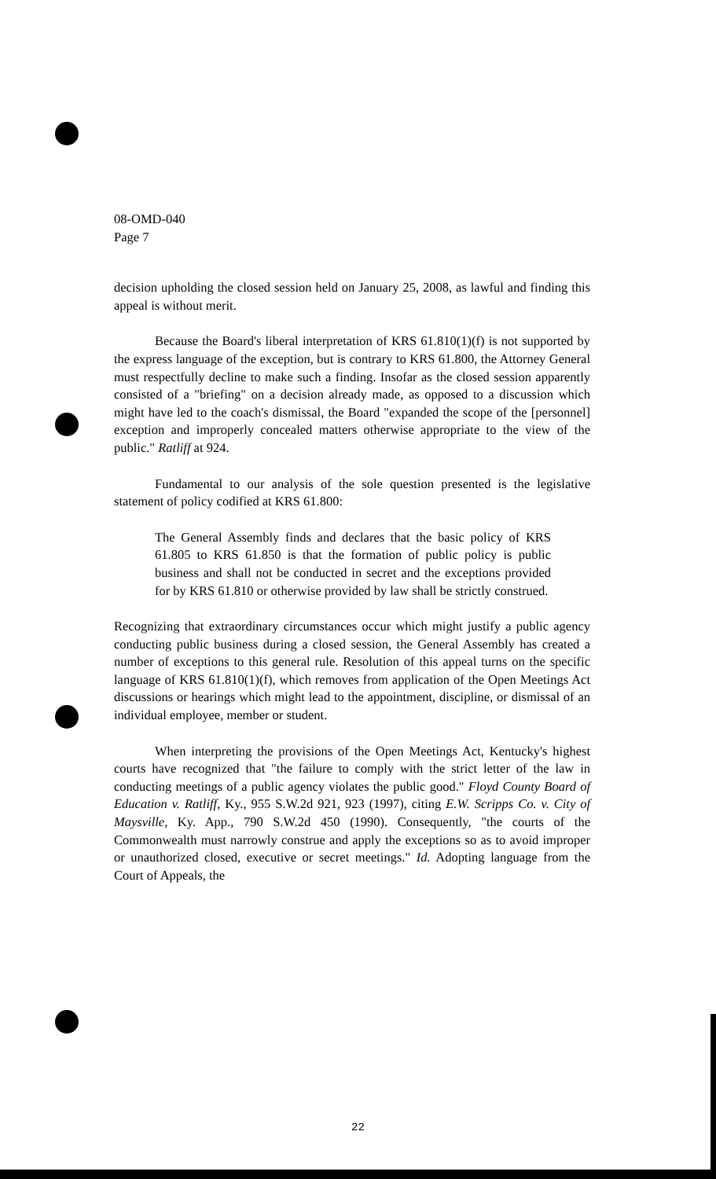08-OMD-040
Page 7
decision upholding the closed session held on January 25, 2008, as lawful and finding this appeal is without merit.
Because the Board's liberal interpretation of KRS 61.810(1)(f) is not supported by the express language of the exception, but is contrary to KRS 61.800, the Attorney General must respectfully decline to make such a finding. Insofar as the closed session apparently consisted of a "briefing" on a decision already made, as opposed to a discussion which might have led to the coach's dismissal, the Board "expanded the scope of the [personnel] exception and improperly concealed matters otherwise appropriate to the view of the public." Ratliff at 924.
Fundamental to our analysis of the sole question presented is the legislative statement of policy codified at KRS 61.800:
The General Assembly finds and declares that the basic policy of KRS 61.805 to KRS 61.850 is that the formation of public policy is public business and shall not be conducted in secret and the exceptions provided for by KRS 61.810 or otherwise provided by law shall be strictly construed.
Recognizing that extraordinary circumstances occur which might justify a public agency conducting public business during a closed session, the General Assembly has created a number of exceptions to this general rule. Resolution of this appeal turns on the specific language of KRS 61.810(1)(f), which removes from application of the Open Meetings Act discussions or hearings which might lead to the appointment, discipline, or dismissal of an individual employee, member or student.
When interpreting the provisions of the Open Meetings Act, Kentucky's highest courts have recognized that "the failure to comply with the strict letter of the law in conducting meetings of a public agency violates the public good." Floyd County Board of Education v. Ratliff, Ky., 955 S.W.2d 921, 923 (1997), citing E.W. Scripps Co. v. City of Maysville, Ky. App., 790 S.W.2d 450 (1990). Consequently, "the courts of the Commonwealth must narrowly construe and apply the exceptions so as to avoid improper or unauthorized closed, executive or secret meetings." Id. Adopting language from the Court of Appeals, the
22